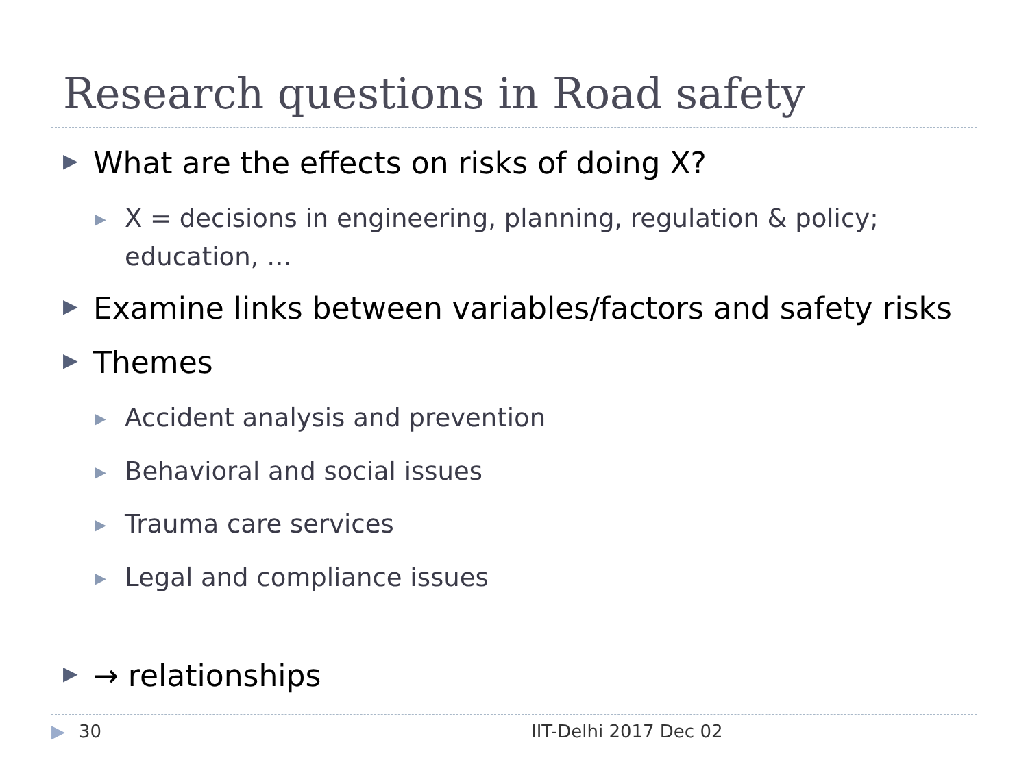Research questions in Road safety
▶ What are the effects on risks of doing X?
▶ X = decisions in engineering, planning, regulation & policy; education, …
▶ Examine links between variables/factors and safety risks
▶ Themes
▶ Accident analysis and prevention
▶ Behavioral and social issues
▶ Trauma care services
▶ Legal and compliance issues
▶ → relationships
▶ 30 IIT-Delhi 2017 Dec 02